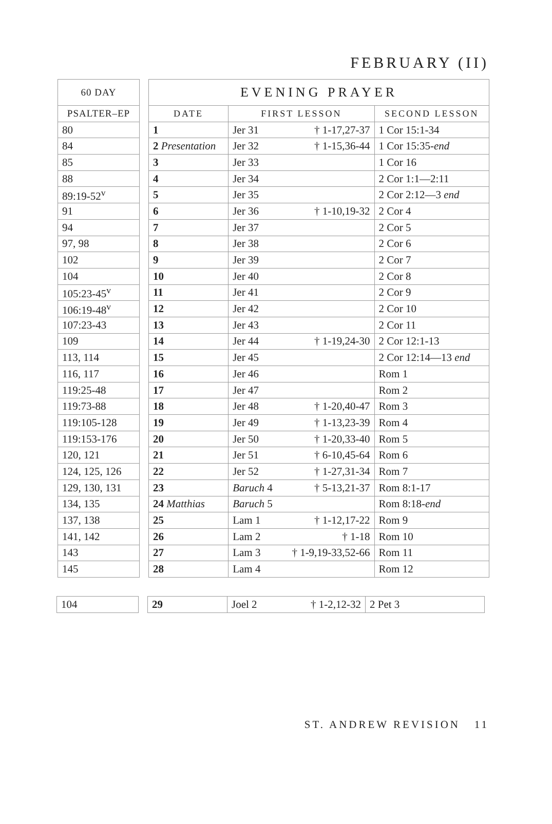FEBRUARY (II)
| 60 DAY |
| --- |
| PSALTER–EP |
| 80 |
| 84 |
| 85 |
| 88 |
| 89:19-52<sup>v</sup> |
| 91 |
| 94 |
| 97, 98 |
| 102 |
| 104 |
| 105:23-45<sup>v</sup> |
| 106:19-48<sup>v</sup> |
| 107:23-43 |
| 109 |
| 113, 114 |
| 116, 117 |
| 119:25-48 |
| 119:73-88 |
| 119:105-128 |
| 119:153-176 |
| 120, 121 |
| 124, 125, 126 |
| 129, 130, 131 |
| 134, 135 |
| 137, 138 |
| 141, 142 |
| 143 |
| 145 |
| EVENING PRAYER | | | |
| --- | --- | --- | --- |
| DATE | FIRST LESSON | | SECOND LESSON |
| 1 | Jer 31 | † 1-17,27-37 | 1 Cor 15:1-34 |
| 2 Presentation | Jer 32 | † 1-15,36-44 | 1 Cor 15:35- end |
| 3 | Jer 33 | | 1 Cor 16 |
| 4 | Jer 34 | | 2 Cor 1:1—2:11 |
| 5 | Jer 35 | | 2 Cor 2:12—3 end |
| 6 | Jer 36 | † 1-10,19-32 | 2 Cor 4 |
| 7 | Jer 37 | | 2 Cor 5 |
| 8 | Jer 38 | | 2 Cor 6 |
| 9 | Jer 39 | | 2 Cor 7 |
| 10 | Jer 40 | | 2 Cor 8 |
| 11 | Jer 41 | | 2 Cor 9 |
| 12 | Jer 42 | | 2 Cor 10 |
| 13 | Jer 43 | | 2 Cor 11 |
| 14 | Jer 44 | † 1-19,24-30 | 2 Cor 12:1-13 |
| 15 | Jer 45 | | 2 Cor 12:14—13 end |
| 16 | Jer 46 | | Rom 1 |
| 17 | Jer 47 | | Rom 2 |
| 18 | Jer 48 | † 1-20,40-47 | Rom 3 |
| 19 | Jer 49 | † 1-13,23-39 | Rom 4 |
| 20 | Jer 50 | † 1-20,33-40 | Rom 5 |
| 21 | Jer 51 | † 6-10,45-64 | Rom 6 |
| 22 | Jer 52 | † 1-27,31-34 | Rom 7 |
| 23 | Baruch 4 | † 5-13,21-37 | Rom 8:1-17 |
| 24 Matthias | Baruch 5 | | Rom 8:18- end |
| 25 | Lam 1 | † 1-12,17-22 | Rom 9 |
| 26 | Lam 2 | † 1-18 | Rom 10 |
| 27 | Lam 3 | † 1-9,19-33,52-66 | Rom 11 |
| 28 | Lam 4 | | Rom 12 |
| 104 |
| 29 | Joel 2 | † 1-2,12-32 | 2 Pet 3 |
ST. ANDREW REVISION 11